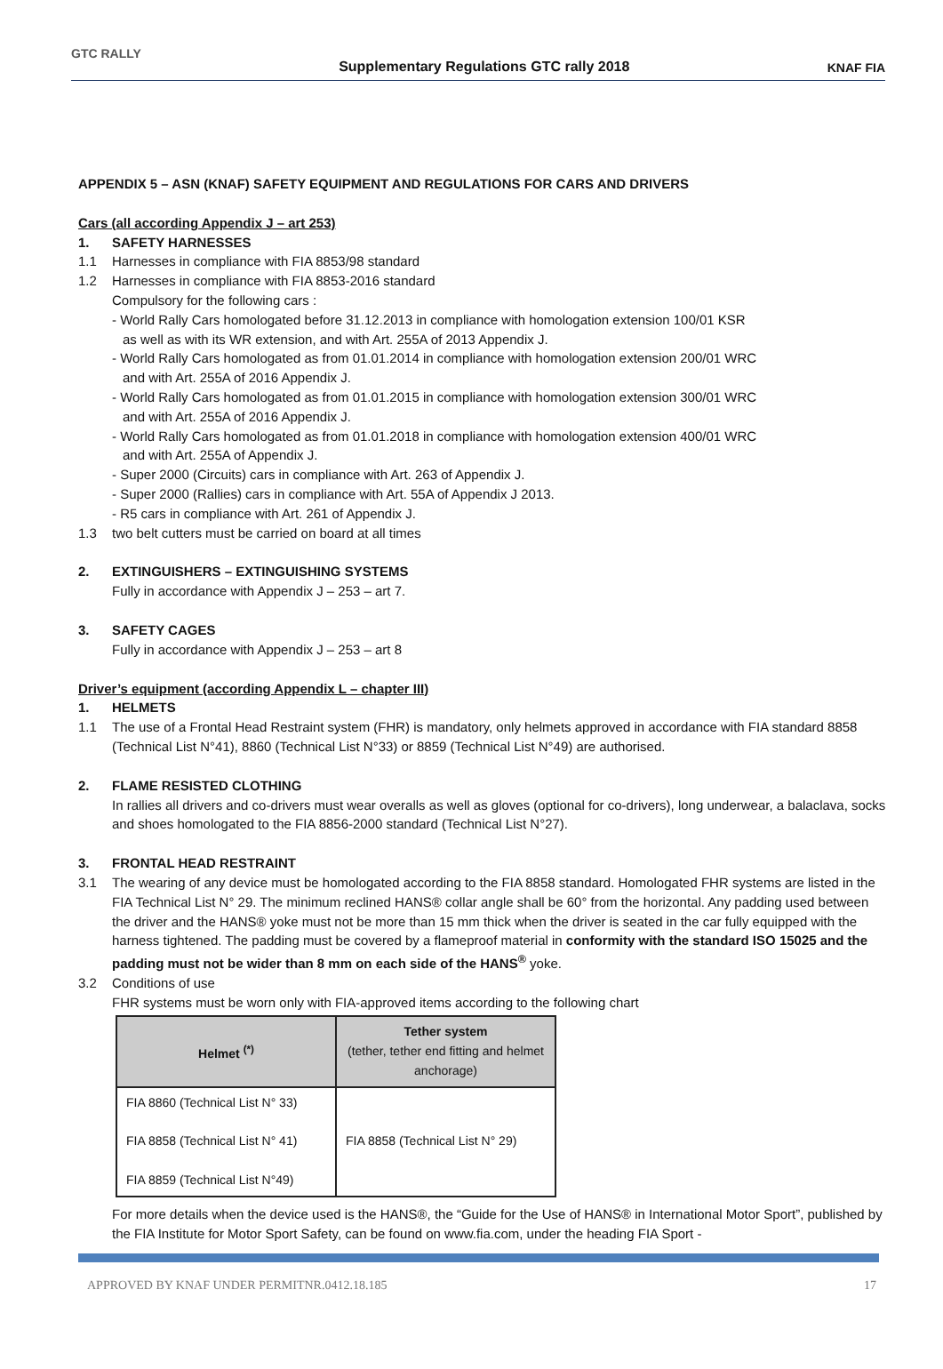GTC RALLY
Supplementary Regulations GTC rally 2018
KNAF FIA
APPENDIX 5 – ASN (KNAF) SAFETY EQUIPMENT AND REGULATIONS FOR CARS AND DRIVERS
Cars (all according Appendix J – art 253)
1. SAFETY HARNESSES
1.1 Harnesses in compliance with FIA 8853/98 standard
1.2 Harnesses in compliance with FIA 8853-2016 standard
Compulsory for the following cars :
- World Rally Cars homologated before 31.12.2013 in compliance with homologation extension 100/01 KSR
as well as with its WR extension, and with Art. 255A of 2013 Appendix J.
- World Rally Cars homologated as from 01.01.2014 in compliance with homologation extension 200/01 WRC
and with Art. 255A of 2016 Appendix J.
- World Rally Cars homologated as from 01.01.2015 in compliance with homologation extension 300/01 WRC
and with Art. 255A of 2016 Appendix J.
- World Rally Cars homologated as from 01.01.2018 in compliance with homologation extension 400/01 WRC
and with Art. 255A of Appendix J.
- Super 2000 (Circuits) cars in compliance with Art. 263 of Appendix J.
- Super 2000 (Rallies) cars in compliance with Art. 55A of Appendix J 2013.
- R5 cars in compliance with Art. 261 of Appendix J.
1.3 two belt cutters must be carried on board at all times
2. EXTINGUISHERS – EXTINGUISHING SYSTEMS
Fully in accordance with Appendix J – 253 – art 7.
3. SAFETY CAGES
Fully in accordance with Appendix J – 253 – art 8
Driver’s equipment (according Appendix L – chapter III)
1. HELMETS
1.1 The use of a Frontal Head Restraint system (FHR) is mandatory, only helmets approved in accordance with FIA standard 8858 (Technical List N°41), 8860 (Technical List N°33) or 8859 (Technical List N°49) are authorised.
2. FLAME RESISTED CLOTHING
In rallies all drivers and co-drivers must wear overalls as well as gloves (optional for co-drivers), long underwear, a balaclava, socks and shoes homologated to the FIA 8856-2000 standard (Technical List N°27).
3. FRONTAL HEAD RESTRAINT
3.1 The wearing of any device must be homologated according to the FIA 8858 standard. Homologated FHR systems are listed in the FIA Technical List N° 29. The minimum reclined HANS® collar angle shall be 60° from the horizontal. Any padding used between the driver and the HANS® yoke must not be more than 15 mm thick when the driver is seated in the car fully equipped with the harness tightened. The padding must be covered by a flameproof material in conformity with the standard ISO 15025 and the padding must not be wider than 8 mm on each side of the HANS<sup>®</sup> yoke.
3.2 Conditions of use
FHR systems must be worn only with FIA-approved items according to the following chart
| Helmet <sup>(*)</sup> | Tether system (tether, tether end fitting and helmet anchorage) |
| --- | --- |
| FIA 8860 (Technical List N° 33) FIA 8858 (Technical List N° 41) FIA 8859 (Technical List N°49) | FIA 8858 (Technical List N° 29) |
For more details when the device used is the HANS®, the “Guide for the Use of HANS® in International Motor Sport”, published by the FIA Institute for Motor Sport Safety, can be found on www.fia.com, under the heading FIA Sport -
APPROVED BY KNAF UNDER PERMITNR.0412.18.185 17